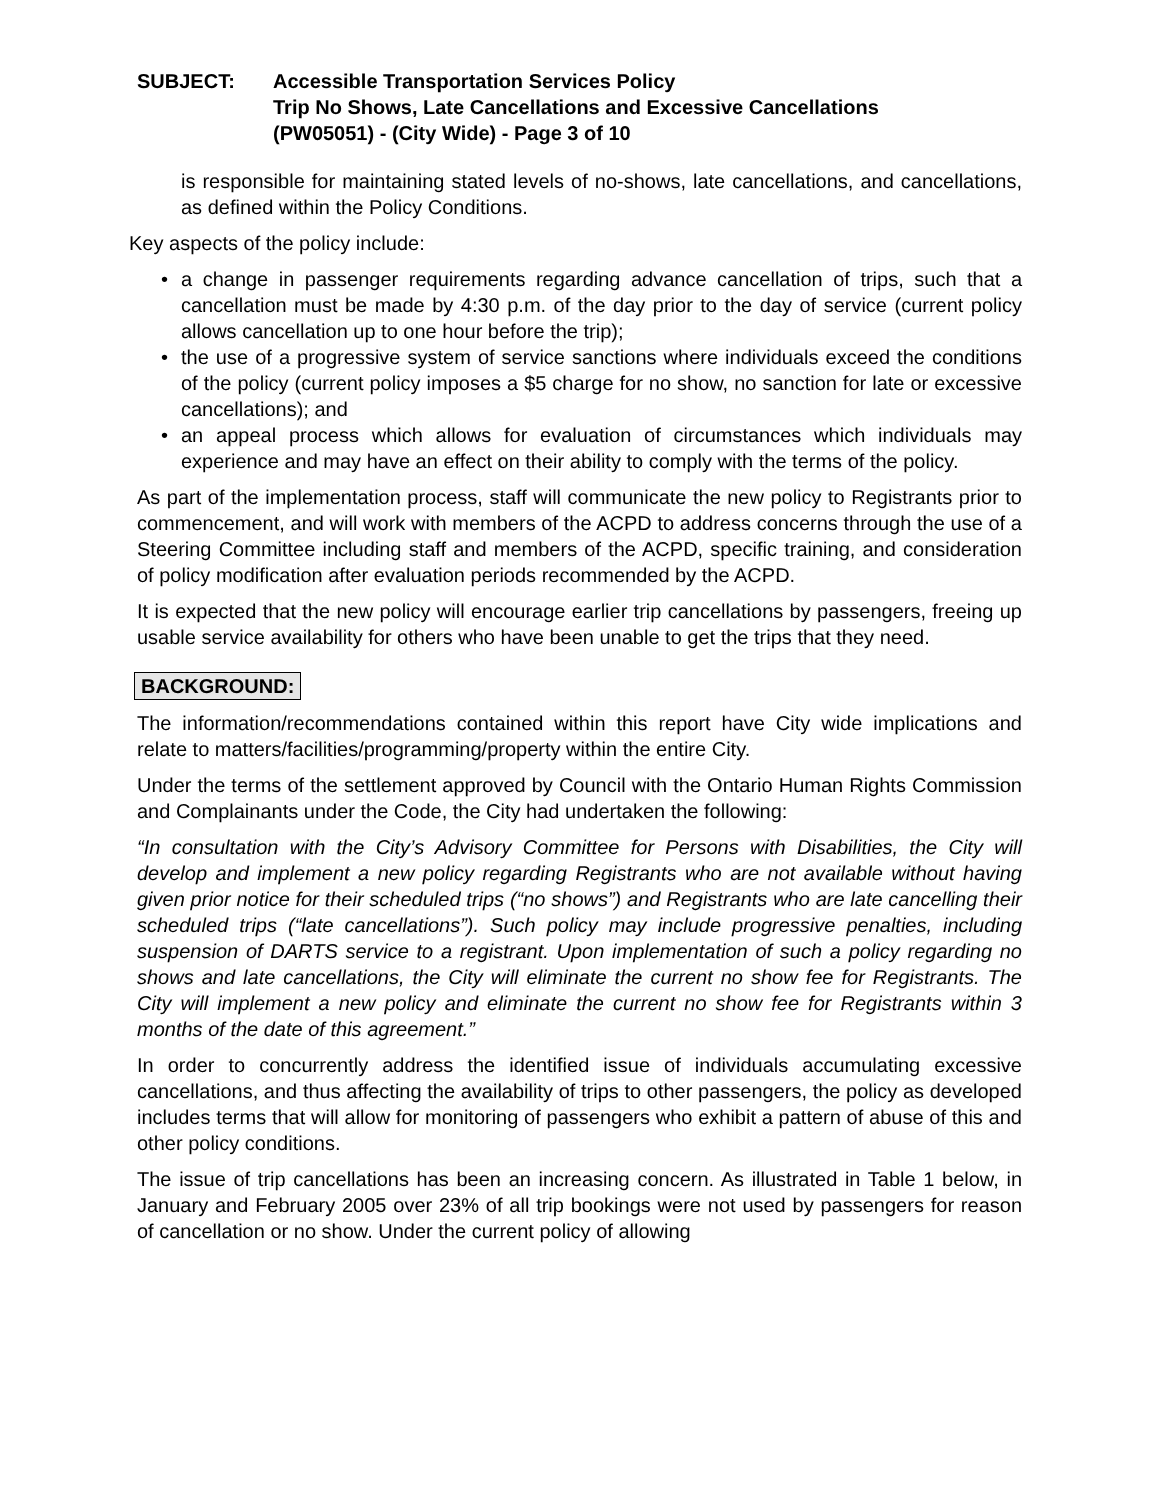SUBJECT: Accessible Transportation Services Policy
Trip No Shows, Late Cancellations and Excessive Cancellations
(PW05051) - (City Wide) - Page 3 of 10
is responsible for maintaining stated levels of no-shows, late cancellations, and cancellations, as defined within the Policy Conditions.
Key aspects of the policy include:
• a change in passenger requirements regarding advance cancellation of trips, such that a cancellation must be made by 4:30 p.m. of the day prior to the day of service (current policy allows cancellation up to one hour before the trip);
• the use of a progressive system of service sanctions where individuals exceed the conditions of the policy (current policy imposes a $5 charge for no show, no sanction for late or excessive cancellations); and
• an appeal process which allows for evaluation of circumstances which individuals may experience and may have an effect on their ability to comply with the terms of the policy.
As part of the implementation process, staff will communicate the new policy to Registrants prior to commencement, and will work with members of the ACPD to address concerns through the use of a Steering Committee including staff and members of the ACPD, specific training, and consideration of policy modification after evaluation periods recommended by the ACPD.
It is expected that the new policy will encourage earlier trip cancellations by passengers, freeing up usable service availability for others who have been unable to get the trips that they need.
BACKGROUND:
The information/recommendations contained within this report have City wide implications and relate to matters/facilities/programming/property within the entire City.
Under the terms of the settlement approved by Council with the Ontario Human Rights Commission and Complainants under the Code, the City had undertaken the following:
“In consultation with the City’s Advisory Committee for Persons with Disabilities, the City will develop and implement a new policy regarding Registrants who are not available without having given prior notice for their scheduled trips (“no shows”) and Registrants who are late cancelling their scheduled trips (“late cancellations”). Such policy may include progressive penalties, including suspension of DARTS service to a registrant. Upon implementation of such a policy regarding no shows and late cancellations, the City will eliminate the current no show fee for Registrants. The City will implement a new policy and eliminate the current no show fee for Registrants within 3 months of the date of this agreement.”
In order to concurrently address the identified issue of individuals accumulating excessive cancellations, and thus affecting the availability of trips to other passengers, the policy as developed includes terms that will allow for monitoring of passengers who exhibit a pattern of abuse of this and other policy conditions.
The issue of trip cancellations has been an increasing concern. As illustrated in Table 1 below, in January and February 2005 over 23% of all trip bookings were not used by passengers for reason of cancellation or no show. Under the current policy of allowing